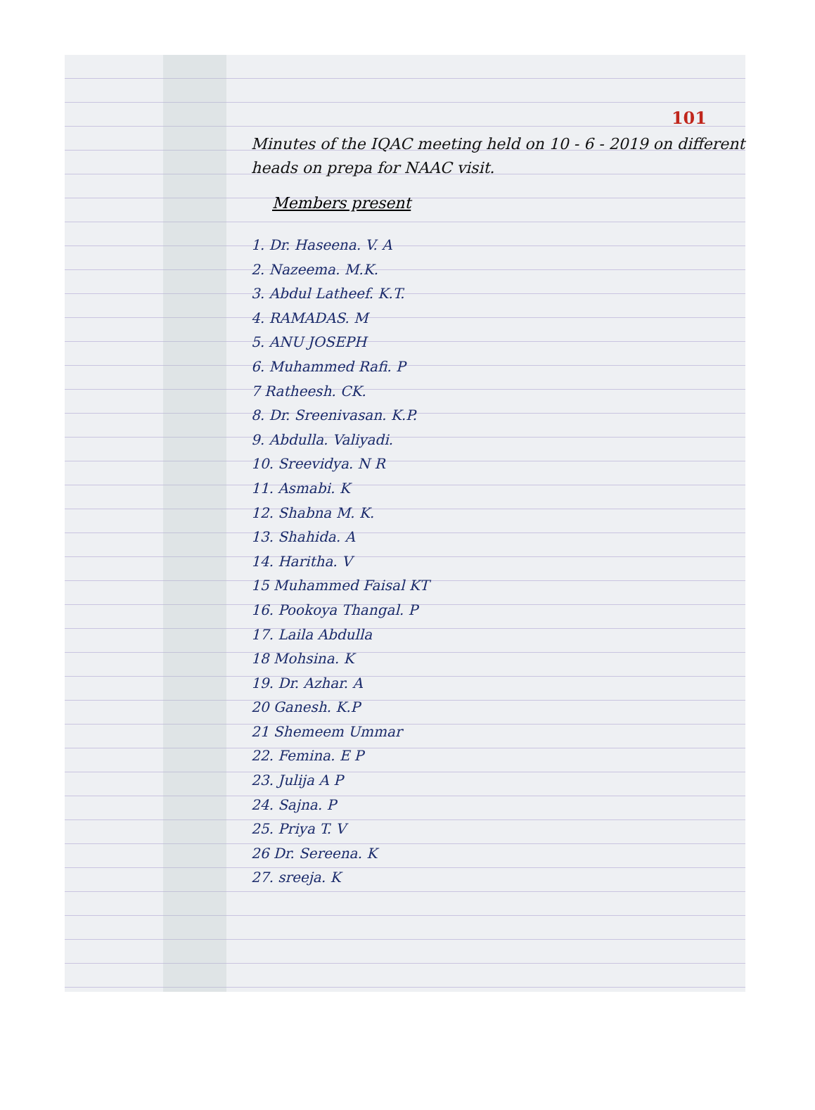101
Minutes of the IQAC meeting held on 10 - 6 - 2019 on different heads on prepa for NAAC visit.
Members present
1. Dr. Haseena. V. A
2. Nazeema. M.K.
3. Abdul Latheef. K.T.
4. RAMADAS. M
5. ANU JOSEPH
6. Muhammed Rafi. P
7 Ratheesh. CK.
8. Dr. Sreenivasan. K.P.
9. Abdulla. Valiyadi.
10. Sreevidya. N R
11. Asmabi. K
12. Shabna M. K.
13. Shahida. A
14. Haritha. V
15 Muhammed Faisal KT
16. Pookoya Thangal. P
17. Laila Abdulla
18 Mohsina. K
19. Dr. Azhar. A
20 Ganesh. K.P
21 Shemeem Ummar
22. Femina. E P
23. Julija A P
24. Sajna. P
25. Priya T. V
26 Dr. Sereena. K
27. sreeja. K